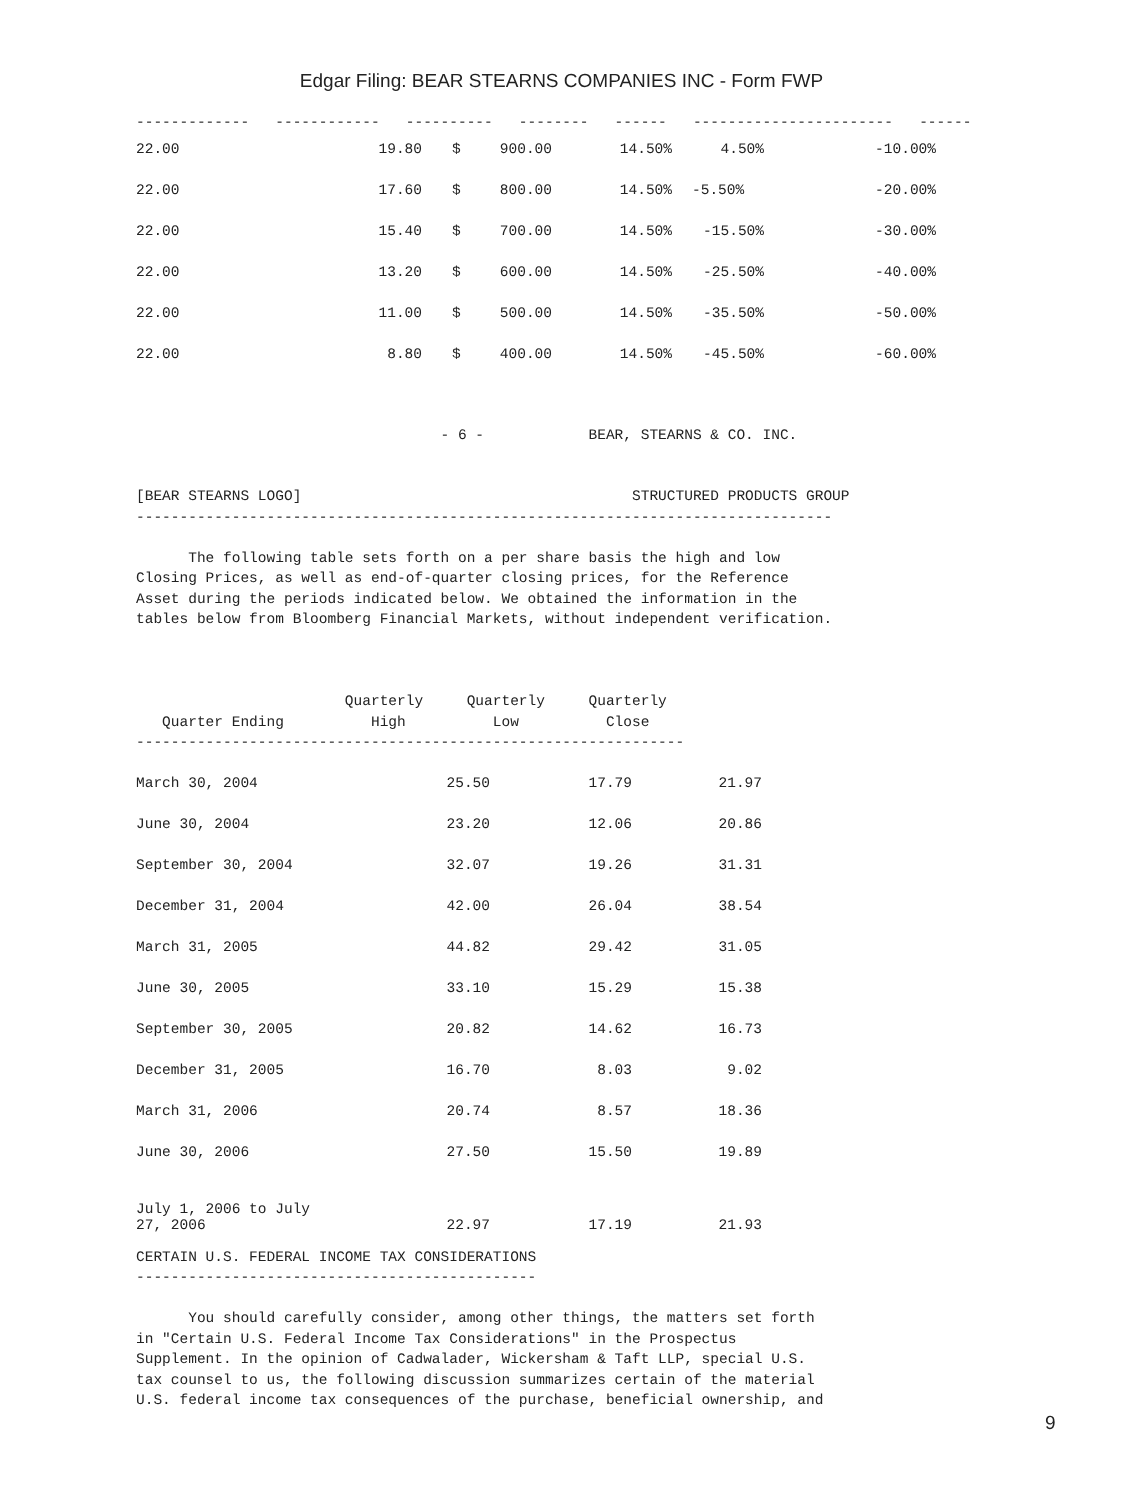Edgar Filing: BEAR STEARNS COMPANIES INC - Form FWP
-------------   ------------   ----------   --------   ------   -----------------------   ------
| 22.00 | 19.80 | $ | 900.00 | 14.50% | 4.50% | -10.00% |
| 22.00 | 17.60 | $ | 800.00 | 14.50% | -5.50% | -20.00% |
| 22.00 | 15.40 | $ | 700.00 | 14.50% | -15.50% | -30.00% |
| 22.00 | 13.20 | $ | 600.00 | 14.50% | -25.50% | -40.00% |
| 22.00 | 11.00 | $ | 500.00 | 14.50% | -35.50% | -50.00% |
| 22.00 | 8.80 | $ | 400.00 | 14.50% | -45.50% | -60.00% |
                                   - 6 -            BEAR, STEARNS & CO. INC.


[BEAR STEARNS LOGO]                                      STRUCTURED PRODUCTS GROUP
--------------------------------------------------------------------------------

      The following table sets forth on a per share basis the high and low
Closing Prices, as well as end-of-quarter closing prices, for the Reference
Asset during the periods indicated below. We obtained the information in the
tables below from Bloomberg Financial Markets, without independent verification.



                        Quarterly     Quarterly     Quarterly
   Quarter Ending          High          Low          Close
---------------------------------------------------------------
| March 30, 2004 | 25.50 | 17.79 | 21.97 |
| June 30, 2004 | 23.20 | 12.06 | 20.86 |
| September 30, 2004 | 32.07 | 19.26 | 31.31 |
| December 31, 2004 | 42.00 | 26.04 | 38.54 |
| March 31, 2005 | 44.82 | 29.42 | 31.05 |
| June 30, 2005 | 33.10 | 15.29 | 15.38 |
| September 30, 2005 | 20.82 | 14.62 | 16.73 |
| December 31, 2005 | 16.70 | 8.03 | 9.02 |
| March 31, 2006 | 20.74 | 8.57 | 18.36 |
| June 30, 2006 | 27.50 | 15.50 | 19.89 |
| July 1, 2006 to July 27, 2006 | 22.97 | 17.19 | 21.93 |
CERTAIN U.S. FEDERAL INCOME TAX CONSIDERATIONS
----------------------------------------------

      You should carefully consider, among other things, the matters set forth
in "Certain U.S. Federal Income Tax Considerations" in the Prospectus
Supplement. In the opinion of Cadwalader, Wickersham & Taft LLP, special U.S.
tax counsel to us, the following discussion summarizes certain of the material
U.S. federal income tax consequences of the purchase, beneficial ownership, and
9